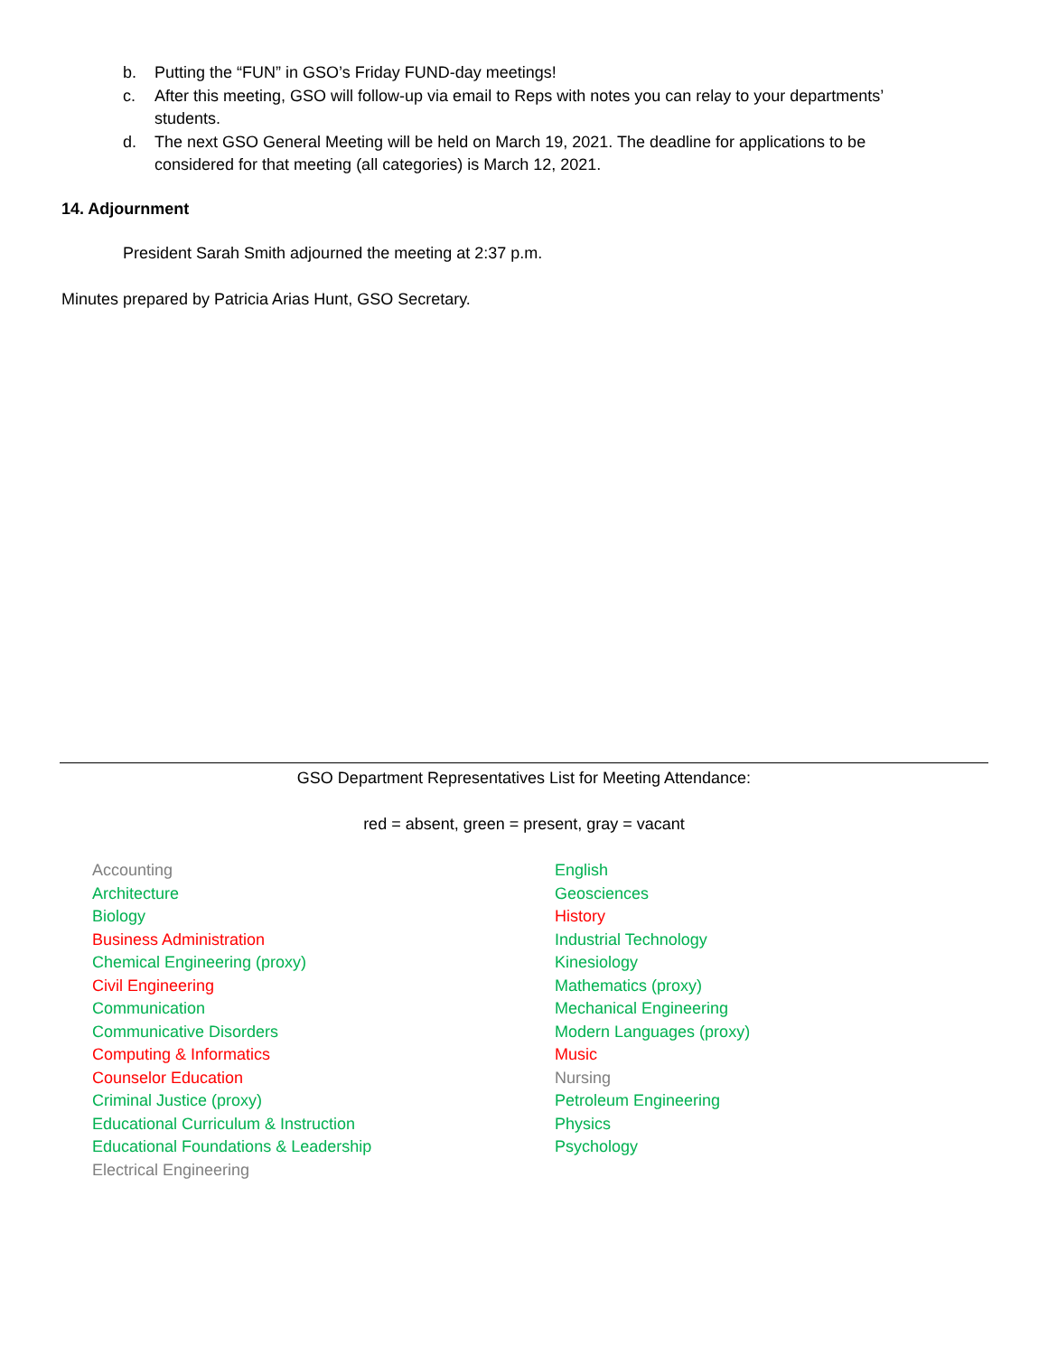b. Putting the “FUN” in GSO’s Friday FUND-day meetings!
c. After this meeting, GSO will follow-up via email to Reps with notes you can relay to your departments’ students.
d. The next GSO General Meeting will be held on March 19, 2021. The deadline for applications to be considered for that meeting (all categories) is March 12, 2021.
14. Adjournment
President Sarah Smith adjourned the meeting at 2:37 p.m.
Minutes prepared by Patricia Arias Hunt, GSO Secretary.
GSO Department Representatives List for Meeting Attendance:
red = absent, green = present, gray = vacant
Accounting
Architecture
Biology
Business Administration
Chemical Engineering (proxy)
Civil Engineering
Communication
Communicative Disorders
Computing & Informatics
Counselor Education
Criminal Justice (proxy)
Educational Curriculum & Instruction
Educational Foundations & Leadership
Electrical Engineering
English
Geosciences
History
Industrial Technology
Kinesiology
Mathematics (proxy)
Mechanical Engineering
Modern Languages (proxy)
Music
Nursing
Petroleum Engineering
Physics
Psychology